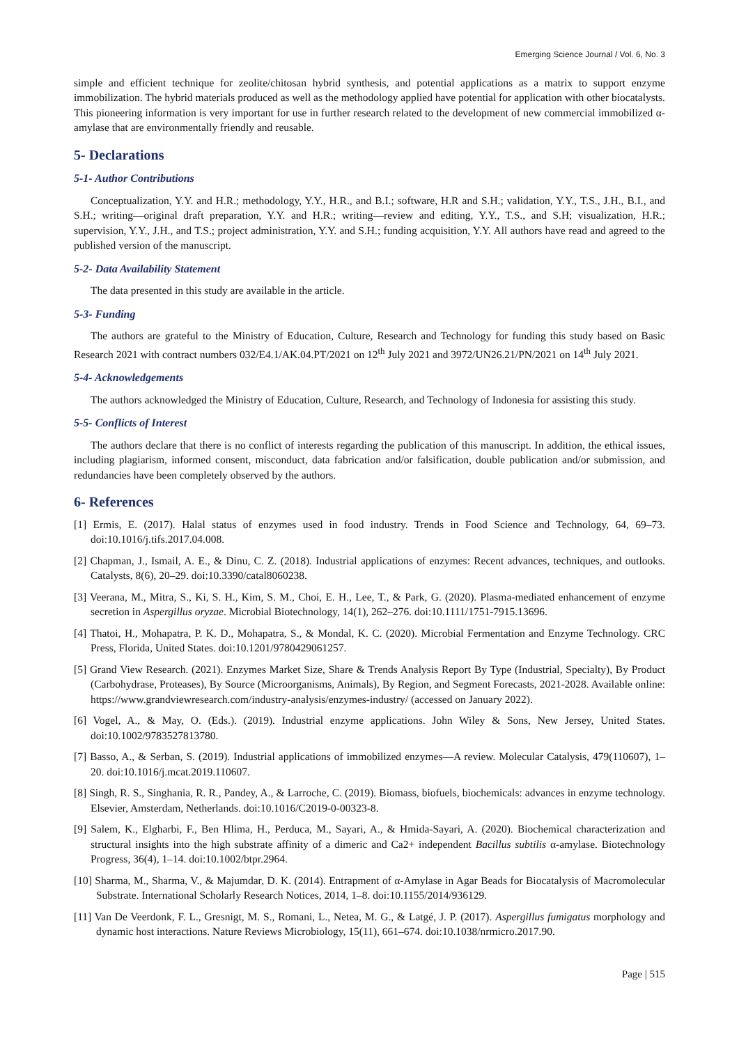Emerging Science Journal / Vol. 6, No. 3
simple and efficient technique for zeolite/chitosan hybrid synthesis, and potential applications as a matrix to support enzyme immobilization. The hybrid materials produced as well as the methodology applied have potential for application with other biocatalysts. This pioneering information is very important for use in further research related to the development of new commercial immobilized α-amylase that are environmentally friendly and reusable.
5- Declarations
5-1- Author Contributions
Conceptualization, Y.Y. and H.R.; methodology, Y.Y., H.R., and B.I.; software, H.R and S.H.; validation, Y.Y., T.S., J.H., B.I., and S.H.; writing—original draft preparation, Y.Y. and H.R.; writing—review and editing, Y.Y., T.S., and S.H; visualization, H.R.; supervision, Y.Y., J.H., and T.S.; project administration, Y.Y. and S.H.; funding acquisition, Y.Y. All authors have read and agreed to the published version of the manuscript.
5-2- Data Availability Statement
The data presented in this study are available in the article.
5-3- Funding
The authors are grateful to the Ministry of Education, Culture, Research and Technology for funding this study based on Basic Research 2021 with contract numbers 032/E4.1/AK.04.PT/2021 on 12<sup>th</sup> July 2021 and 3972/UN26.21/PN/2021 on 14<sup>th</sup> July 2021.
5-4- Acknowledgements
The authors acknowledged the Ministry of Education, Culture, Research, and Technology of Indonesia for assisting this study.
5-5- Conflicts of Interest
The authors declare that there is no conflict of interests regarding the publication of this manuscript. In addition, the ethical issues, including plagiarism, informed consent, misconduct, data fabrication and/or falsification, double publication and/or submission, and redundancies have been completely observed by the authors.
6- References
[1] Ermis, E. (2017). Halal status of enzymes used in food industry. Trends in Food Science and Technology, 64, 69–73. doi:10.1016/j.tifs.2017.04.008.
[2] Chapman, J., Ismail, A. E., & Dinu, C. Z. (2018). Industrial applications of enzymes: Recent advances, techniques, and outlooks. Catalysts, 8(6), 20–29. doi:10.3390/catal8060238.
[3] Veerana, M., Mitra, S., Ki, S. H., Kim, S. M., Choi, E. H., Lee, T., & Park, G. (2020). Plasma-mediated enhancement of enzyme secretion in Aspergillus oryzae. Microbial Biotechnology, 14(1), 262–276. doi:10.1111/1751-7915.13696.
[4] Thatoi, H., Mohapatra, P. K. D., Mohapatra, S., & Mondal, K. C. (2020). Microbial Fermentation and Enzyme Technology. CRC Press, Florida, United States. doi:10.1201/9780429061257.
[5] Grand View Research. (2021). Enzymes Market Size, Share & Trends Analysis Report By Type (Industrial, Specialty), By Product (Carbohydrase, Proteases), By Source (Microorganisms, Animals), By Region, and Segment Forecasts, 2021-2028. Available online: https://www.grandviewresearch.com/industry-analysis/enzymes-industry/ (accessed on January 2022).
[6] Vogel, A., & May, O. (Eds.). (2019). Industrial enzyme applications. John Wiley & Sons, New Jersey, United States. doi:10.1002/9783527813780.
[7] Basso, A., & Serban, S. (2019). Industrial applications of immobilized enzymes—A review. Molecular Catalysis, 479(110607), 1–20. doi:10.1016/j.mcat.2019.110607.
[8] Singh, R. S., Singhania, R. R., Pandey, A., & Larroche, C. (2019). Biomass, biofuels, biochemicals: advances in enzyme technology. Elsevier, Amsterdam, Netherlands. doi:10.1016/C2019-0-00323-8.
[9] Salem, K., Elgharbi, F., Ben Hlima, H., Perduca, M., Sayari, A., & Hmida-Sayari, A. (2020). Biochemical characterization and structural insights into the high substrate affinity of a dimeric and Ca2+ independent Bacillus subtilis α-amylase. Biotechnology Progress, 36(4), 1–14. doi:10.1002/btpr.2964.
[10] Sharma, M., Sharma, V., & Majumdar, D. K. (2014). Entrapment of α-Amylase in Agar Beads for Biocatalysis of Macromolecular Substrate. International Scholarly Research Notices, 2014, 1–8. doi:10.1155/2014/936129.
[11] Van De Veerdonk, F. L., Gresnigt, M. S., Romani, L., Netea, M. G., & Latgé, J. P. (2017). Aspergillus fumigatus morphology and dynamic host interactions. Nature Reviews Microbiology, 15(11), 661–674. doi:10.1038/nrmicro.2017.90.
Page | 515